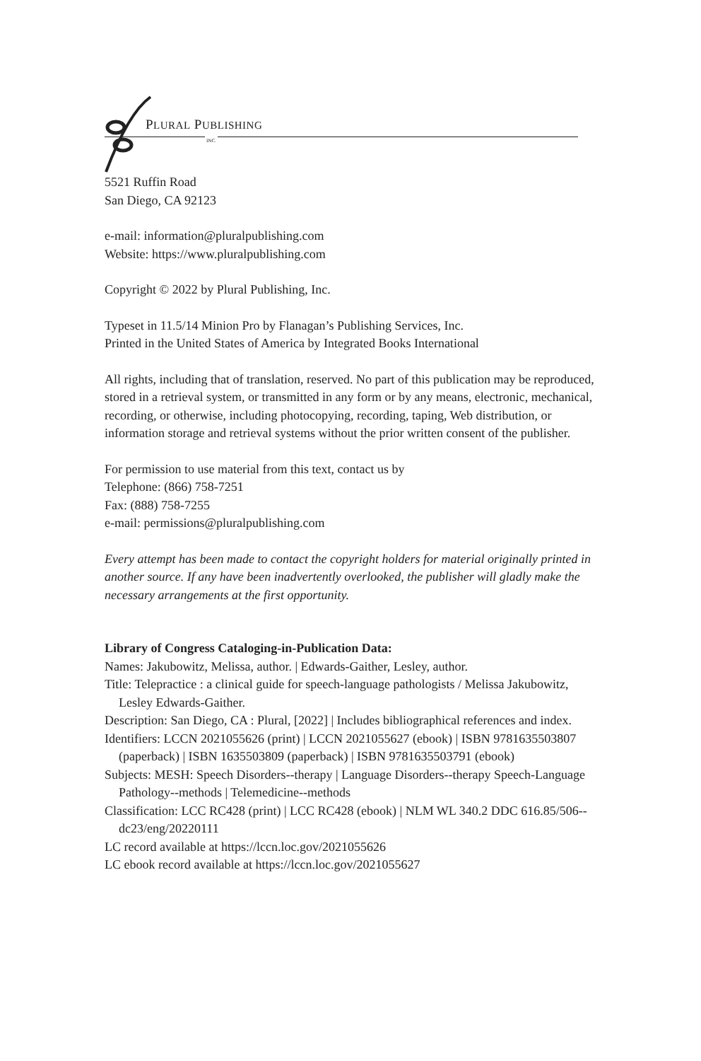PLURAL PUBLISHING
INC.
5521 Ruffin Road
San Diego, CA 92123
e-mail: information@pluralpublishing.com
Website: https://www.pluralpublishing.com
Copyright © 2022 by Plural Publishing, Inc.
Typeset in 11.5/14 Minion Pro by Flanagan’s Publishing Services, Inc.
Printed in the United States of America by Integrated Books International
All rights, including that of translation, reserved. No part of this publication may be reproduced, stored in a retrieval system, or transmitted in any form or by any means, electronic, mechanical, recording, or otherwise, including photocopying, recording, taping, Web distribution, or information storage and retrieval systems without the prior written consent of the publisher.
For permission to use material from this text, contact us by
Telephone: (866) 758-7251
Fax: (888) 758-7255
e-mail: permissions@pluralpublishing.com
Every attempt has been made to contact the copyright holders for material originally printed in another source. If any have been inadvertently overlooked, the publisher will gladly make the necessary arrangements at the first opportunity.
Library of Congress Cataloging-in-Publication Data:
Names: Jakubowitz, Melissa, author. | Edwards-Gaither, Lesley, author.
Title: Telepractice : a clinical guide for speech-language pathologists / Melissa Jakubowitz, Lesley Edwards-Gaither.
Description: San Diego, CA : Plural, [2022] | Includes bibliographical references and index.
Identifiers: LCCN 2021055626 (print) | LCCN 2021055627 (ebook) | ISBN 9781635503807 (paperback) | ISBN 1635503809 (paperback) | ISBN 9781635503791 (ebook)
Subjects: MESH: Speech Disorders--therapy | Language Disorders--therapy Speech-Language Pathology--methods | Telemedicine--methods
Classification: LCC RC428 (print) | LCC RC428 (ebook) | NLM WL 340.2 DDC 616.85/506--dc23/eng/20220111
LC record available at https://lccn.loc.gov/2021055626
LC ebook record available at https://lccn.loc.gov/2021055627